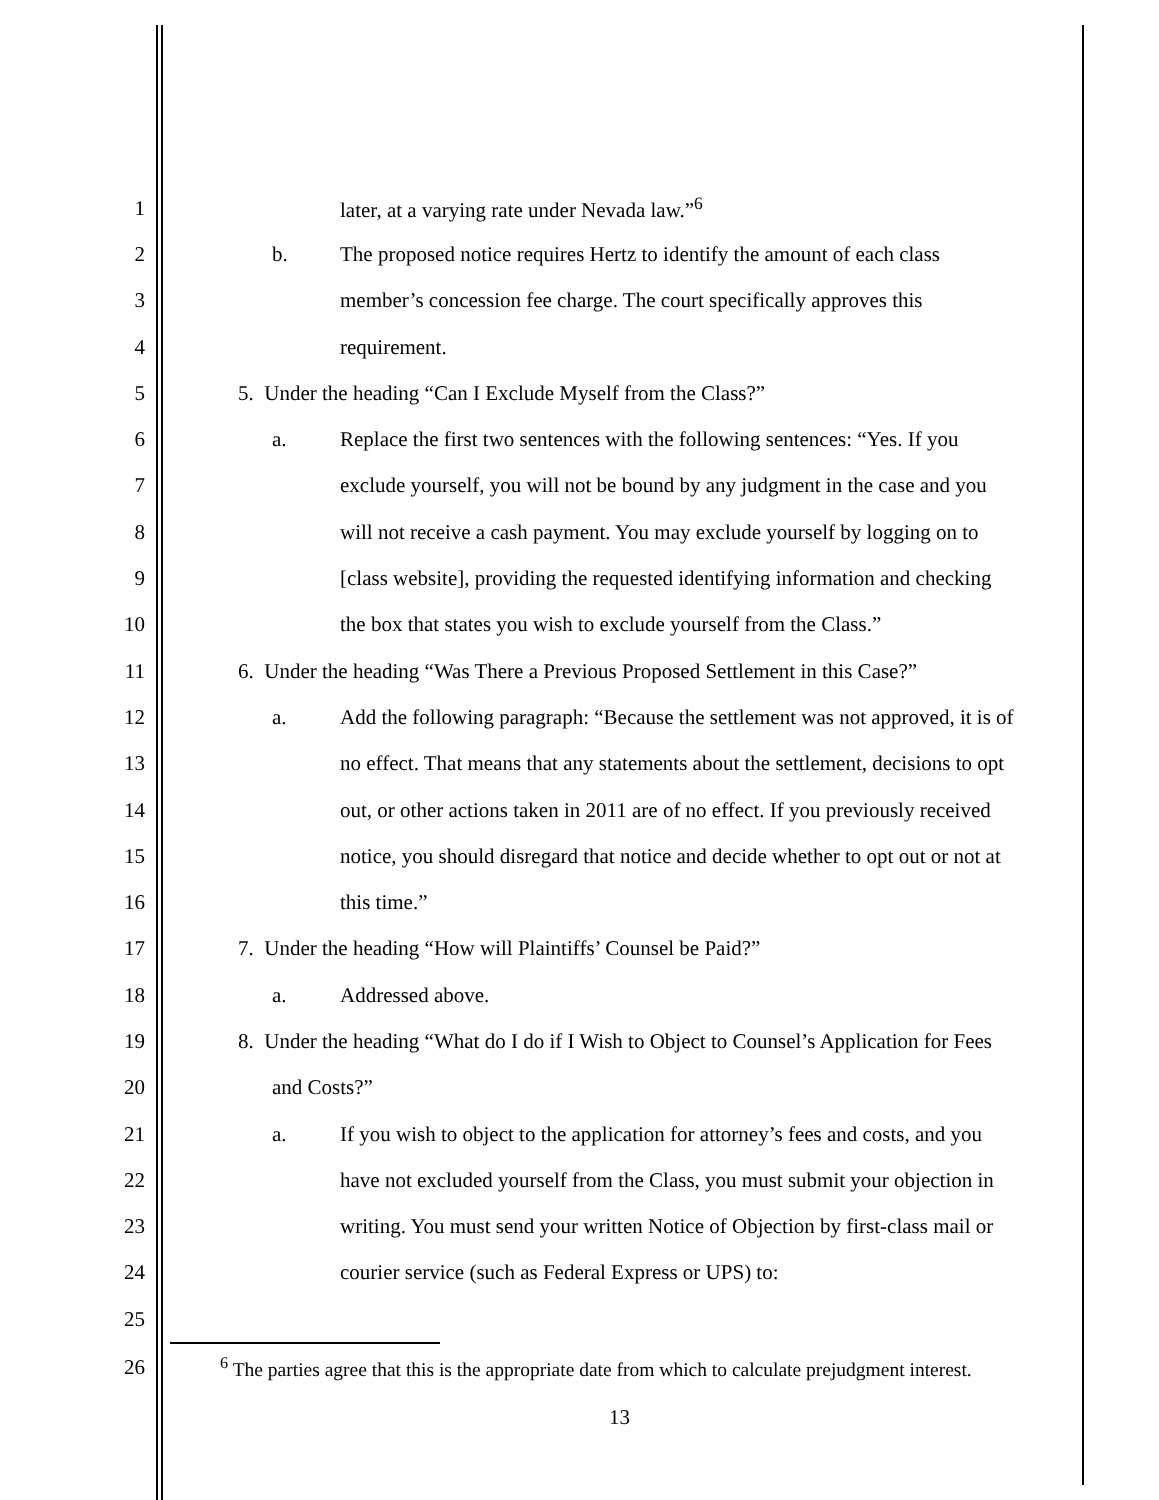1 later, at a varying rate under Nevada law.”<sup>6</sup>
2 b. The proposed notice requires Hertz to identify the amount of each class
3 member’s concession fee charge. The court specifically approves this
4 requirement.
5 5. Under the heading “Can I Exclude Myself from the Class?”
6 a. Replace the first two sentences with the following sentences: “Yes. If you
7 exclude yourself, you will not be bound by any judgment in the case and you
8 will not receive a cash payment. You may exclude yourself by logging on to
9 [class website], providing the requested identifying information and checking
10 the box that states you wish to exclude yourself from the Class.”
11 6. Under the heading “Was There a Previous Proposed Settlement in this Case?”
12 a. Add the following paragraph: “Because the settlement was not approved, it is of
13 no effect. That means that any statements about the settlement, decisions to opt
14 out, or other actions taken in 2011 are of no effect. If you previously received
15 notice, you should disregard that notice and decide whether to opt out or not at
16 this time.”
17 7. Under the heading “How will Plaintiffs’ Counsel be Paid?”
18 a. Addressed above.
19 8. Under the heading “What do I do if I Wish to Object to Counsel’s Application for Fees
20 and Costs?”
21 a. If you wish to object to the application for attorney’s fees and costs, and you
22 have not excluded yourself from the Class, you must submit your objection in
23 writing. You must send your written Notice of Objection by first-class mail or
24 courier service (such as Federal Express or UPS) to:
25
26 <sup>6</sup> The parties agree that this is the appropriate date from which to calculate prejudgment interest.
13